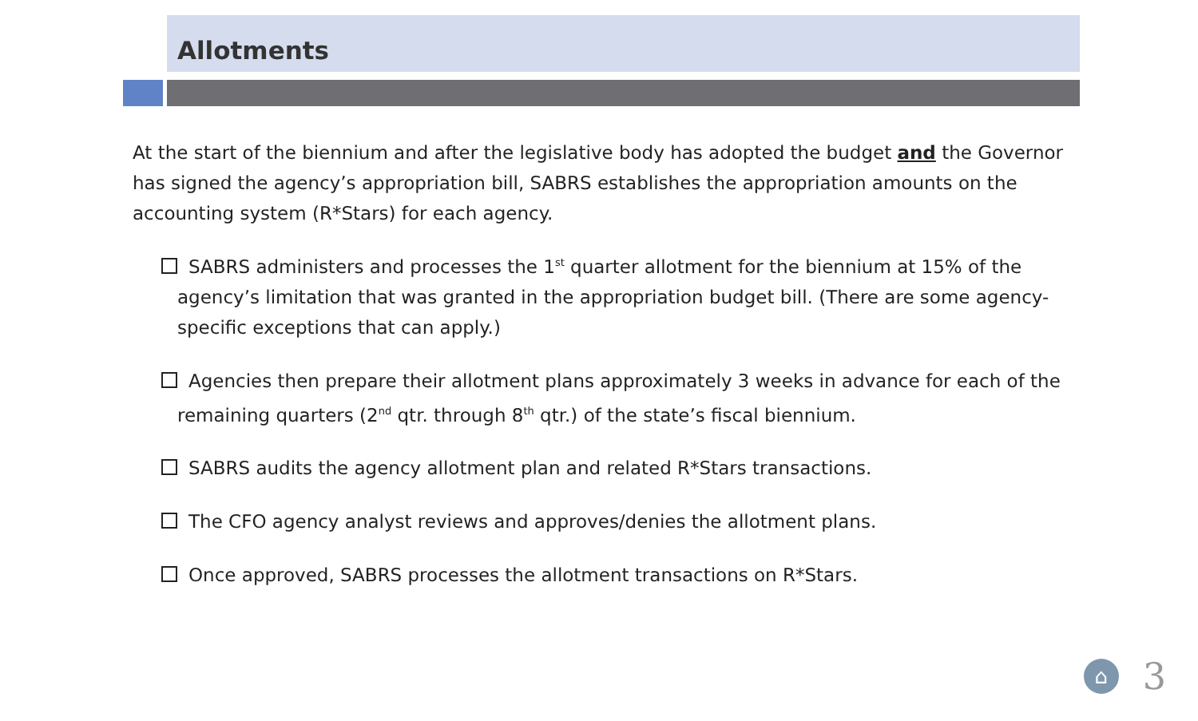Allotments
At the start of the biennium and after the legislative body has adopted the budget and the Governor has signed the agency’s appropriation bill, SABRS establishes the appropriation amounts on the accounting system (R*Stars) for each agency.
SABRS administers and processes the 1<sup>st</sup> quarter allotment for the biennium at 15% of the agency’s limitation that was granted in the appropriation budget bill. (There are some agency-specific exceptions that can apply.)
Agencies then prepare their allotment plans approximately 3 weeks in advance for each of the remaining quarters (2<sup>nd</sup> qtr. through 8<sup>th</sup> qtr.) of the state’s fiscal biennium.
SABRS audits the agency allotment plan and related R*Stars transactions.
The CFO agency analyst reviews and approves/denies the allotment plans.
Once approved, SABRS processes the allotment transactions on R*Stars.
⌂
3